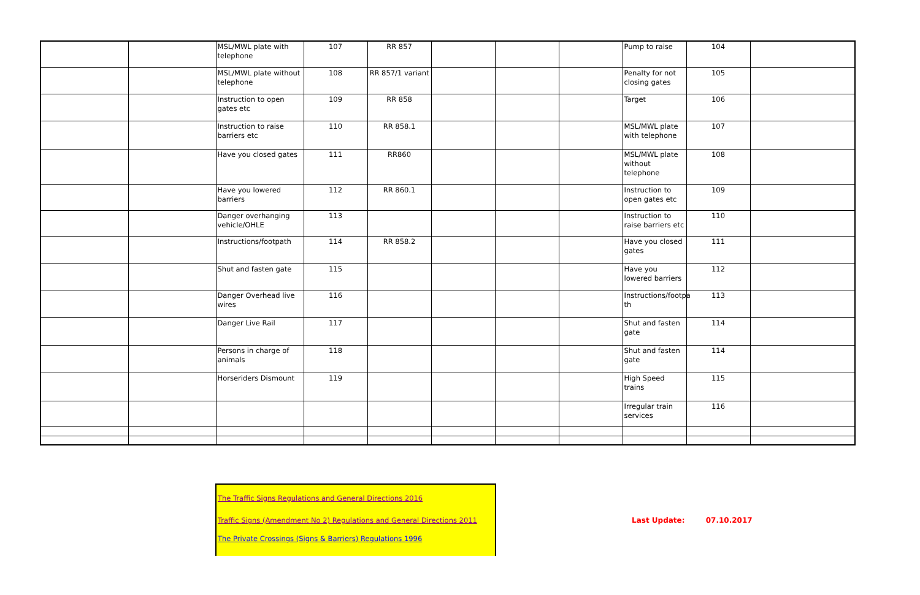| | | MSL/MWL plate with telephone | 107 | RR 857 | | | | Pump to raise | 104 | |
| | | MSL/MWL plate without telephone | 108 | RR 857/1 variant | | | | Penalty for not closing gates | 105 | |
| | | Instruction to open gates etc | 109 | RR 858 | | | | Target | 106 | |
| | | Instruction to raise barriers etc | 110 | RR 858.1 | | | | MSL/MWL plate with telephone | 107 | |
| | | Have you closed gates | 111 | RR860 | | | | MSL/MWL plate without telephone | 108 | |
| | | Have you lowered barriers | 112 | RR 860.1 | | | | Instruction to open gates etc | 109 | |
| | | Danger overhanging vehicle/OHLE | 113 | | | | | Instruction to raise barriers etc | 110 | |
| | | Instructions/footpath | 114 | RR 858.2 | | | | Have you closed gates | 111 | |
| | | Shut and fasten gate | 115 | | | | | Have you lowered barriers | 112 | |
| | | Danger Overhead live wires | 116 | | | | | Instructions/footpa th | 113 | |
| | | Danger Live Rail | 117 | | | | | Shut and fasten gate | 114 | |
| | | Persons in charge of animals | 118 | | | | | Shut and fasten gate | 114 | |
| | | Horseriders Dismount | 119 | | | | | High Speed trains | 115 | |
| | | | | | | | | Irregular train services | 116 | |
The Traffic Signs Regulations and General Directions 2016
Traffic Signs (Amendment No 2) Regulations and General Directions 2011
The Private Crossings (Signs & Barriers) Regulations 1996
Last Update: 07.10.2017